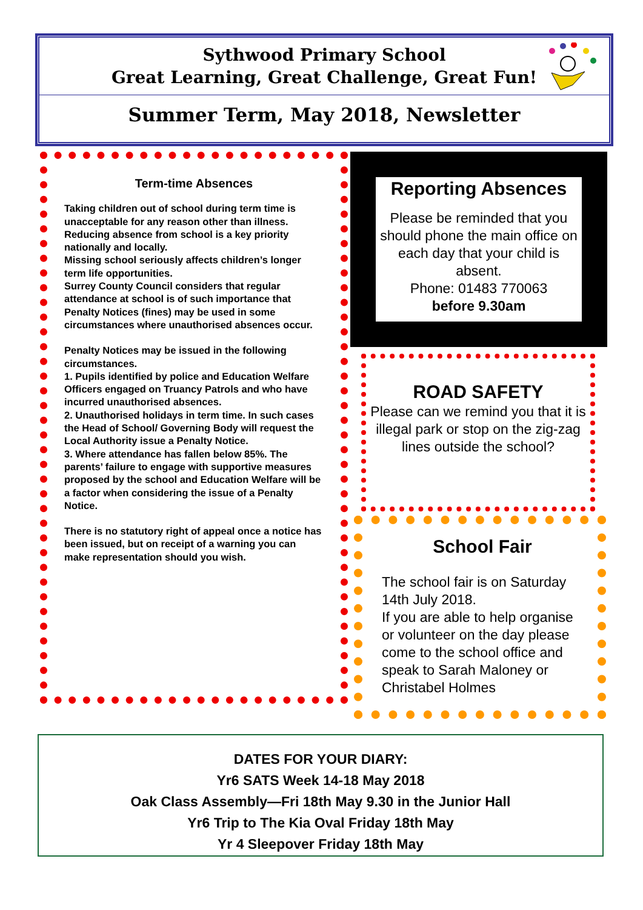Sythwood Primary School
Great Learning, Great Challenge, Great Fun!
Summer Term, May 2018, Newsletter
Term-time Absences
Taking children out of school during term time is unacceptable for any reason other than illness.
Reducing absence from school is a key priority nationally and locally.
Missing school seriously affects children’s longer term life opportunities.
Surrey County Council considers that regular attendance at school is of such importance that
Penalty Notices (fines) may be used in some circumstances where unauthorised absences occur.
Penalty Notices may be issued in the following circumstances.
1. Pupils identified by police and Education Welfare Officers engaged on Truancy Patrols and who have incurred unauthorised absences.
2. Unauthorised holidays in term time. In such cases the Head of School/ Governing Body will request the Local Authority issue a Penalty Notice.
3. Where attendance has fallen below 85%. The parents’ failure to engage with supportive measures proposed by the school and Education Welfare will be a factor when considering the issue of a Penalty Notice.
There is no statutory right of appeal once a notice has been issued, but on receipt of a warning you can make representation should you wish.
Reporting Absences
Please be reminded that you should phone the main office on each day that your child is absent.
Phone: 01483 770063
before 9.30am
ROAD SAFETY
Please can we remind you that it is illegal park or stop on the zig-zag lines outside the school?
School Fair
The school fair is on Saturday 14th July 2018.
If you are able to help organise or volunteer on the day please come to the school office and speak to Sarah Maloney or Christabel Holmes
DATES FOR YOUR DIARY:
Yr6 SATS Week 14-18 May 2018
Oak Class Assembly—Fri 18th May 9.30 in the Junior Hall
Yr6 Trip to The Kia Oval Friday 18th May
Yr 4 Sleepover Friday 18th May